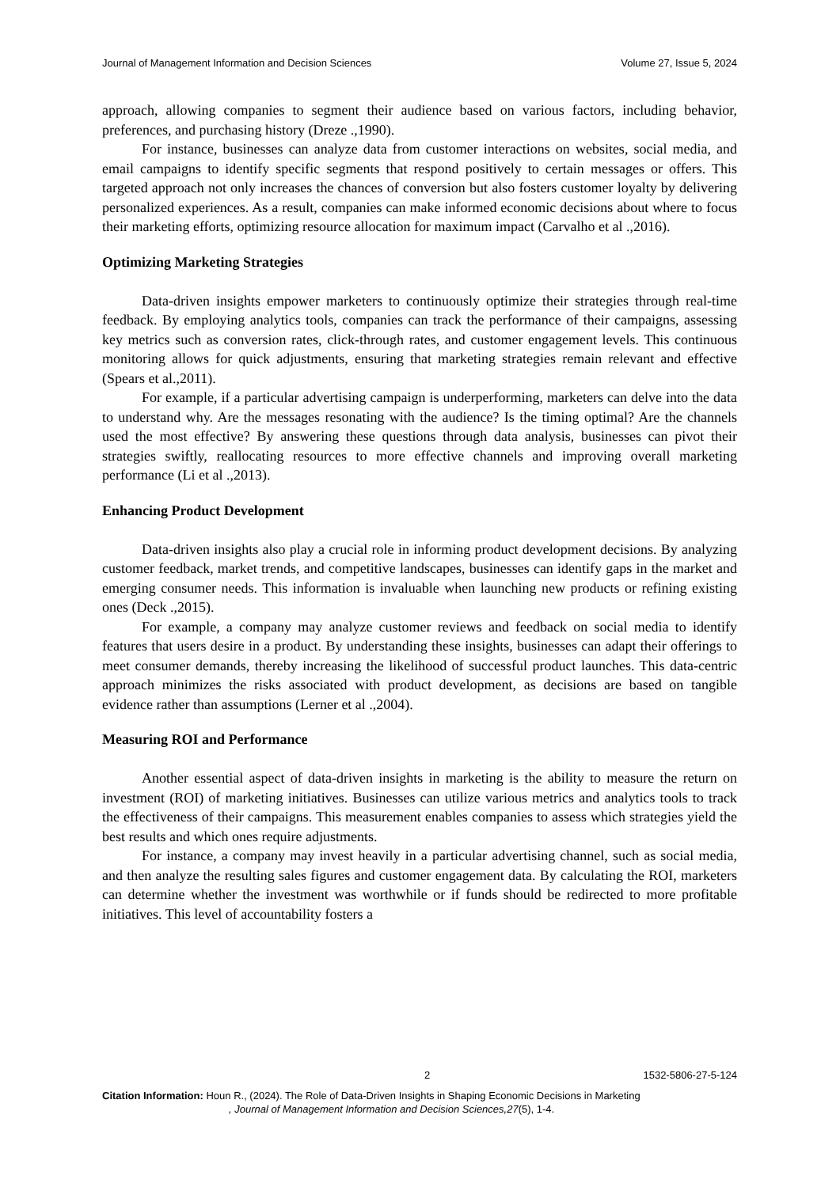Journal of Management Information and Decision Sciences Volume 27, Issue 5, 2024
approach, allowing companies to segment their audience based on various factors, including behavior, preferences, and purchasing history (Dreze .,1990).
For instance, businesses can analyze data from customer interactions on websites, social media, and email campaigns to identify specific segments that respond positively to certain messages or offers. This targeted approach not only increases the chances of conversion but also fosters customer loyalty by delivering personalized experiences. As a result, companies can make informed economic decisions about where to focus their marketing efforts, optimizing resource allocation for maximum impact (Carvalho et al .,2016).
Optimizing Marketing Strategies
Data-driven insights empower marketers to continuously optimize their strategies through real-time feedback. By employing analytics tools, companies can track the performance of their campaigns, assessing key metrics such as conversion rates, click-through rates, and customer engagement levels. This continuous monitoring allows for quick adjustments, ensuring that marketing strategies remain relevant and effective (Spears et al.,2011).
For example, if a particular advertising campaign is underperforming, marketers can delve into the data to understand why. Are the messages resonating with the audience? Is the timing optimal? Are the channels used the most effective? By answering these questions through data analysis, businesses can pivot their strategies swiftly, reallocating resources to more effective channels and improving overall marketing performance (Li et al .,2013).
Enhancing Product Development
Data-driven insights also play a crucial role in informing product development decisions. By analyzing customer feedback, market trends, and competitive landscapes, businesses can identify gaps in the market and emerging consumer needs. This information is invaluable when launching new products or refining existing ones (Deck .,2015).
For example, a company may analyze customer reviews and feedback on social media to identify features that users desire in a product. By understanding these insights, businesses can adapt their offerings to meet consumer demands, thereby increasing the likelihood of successful product launches. This data-centric approach minimizes the risks associated with product development, as decisions are based on tangible evidence rather than assumptions (Lerner et al .,2004).
Measuring ROI and Performance
Another essential aspect of data-driven insights in marketing is the ability to measure the return on investment (ROI) of marketing initiatives. Businesses can utilize various metrics and analytics tools to track the effectiveness of their campaigns. This measurement enables companies to assess which strategies yield the best results and which ones require adjustments.
For instance, a company may invest heavily in a particular advertising channel, such as social media, and then analyze the resulting sales figures and customer engagement data. By calculating the ROI, marketers can determine whether the investment was worthwhile or if funds should be redirected to more profitable initiatives. This level of accountability fosters a
2 1532-5806-27-5-124
Citation Information: Houn R., (2024). The Role of Data-Driven Insights in Shaping Economic Decisions in Marketing
, Journal of Management Information and Decision Sciences,27(5), 1-4.